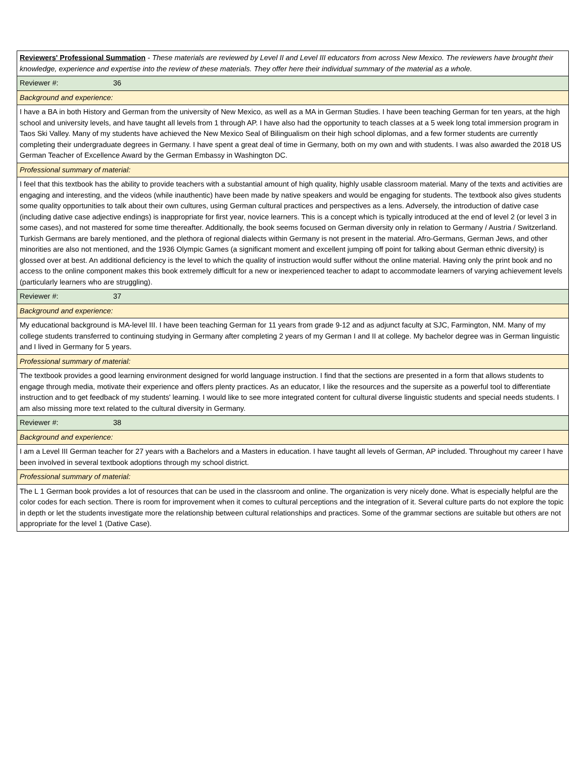| Reviewers' Professional Summation - These materials are reviewed by Level II and Level III educators from across New Mexico. The reviewers have brought their knowledge, experience and expertise into the review of these materials. They offer here their individual summary of the material as a whole. |
| Reviewer #: 36 |
| Background and experience: |
| I have a BA in both History and German from the university of New Mexico, as well as a MA in German Studies. I have been teaching German for ten years, at the high school and university levels, and have taught all levels from 1 through AP. I have also had the opportunity to teach classes at a 5 week long total immersion program in Taos Ski Valley. Many of my students have achieved the New Mexico Seal of Bilingualism on their high school diplomas, and a few former students are currently completing their undergraduate degrees in Germany. I have spent a great deal of time in Germany, both on my own and with students. I was also awarded the 2018 US German Teacher of Excellence Award by the German Embassy in Washington DC. |
| Professional summary of material: |
| I feel that this textbook has the ability to provide teachers with a substantial amount of high quality, highly usable classroom material. Many of the texts and activities are engaging and interesting, and the videos (while inauthentic) have been made by native speakers and would be engaging for students. The textbook also gives students some quality opportunities to talk about their own cultures, using German cultural practices and perspectives as a lens. Adversely, the introduction of dative case (including dative case adjective endings) is inappropriate for first year, novice learners. This is a concept which is typically introduced at the end of level 2 (or level 3 in some cases), and not mastered for some time thereafter. Additionally, the book seems focused on German diversity only in relation to Germany / Austria / Switzerland. Turkish Germans are barely mentioned, and the plethora of regional dialects within Germany is not present in the material. Afro-Germans, German Jews, and other minorities are also not mentioned, and the 1936 Olympic Games (a significant moment and excellent jumping off point for talking about German ethnic diversity) is glossed over at best. An additional deficiency is the level to which the quality of instruction would suffer without the online material. Having only the print book and no access to the online component makes this book extremely difficult for a new or inexperienced teacher to adapt to accommodate learners of varying achievement levels (particularly learners who are struggling). |
| Reviewer #: 37 |
| Background and experience: |
| My educational background is MA-level III. I have been teaching German for 11 years from grade 9-12 and as adjunct faculty at SJC, Farmington, NM. Many of my college students transferred to continuing studying in Germany after completing 2 years of my German I and II at college. My bachelor degree was in German linguistic and I lived in Germany for 5 years. |
| Professional summary of material: |
| The textbook provides a good learning environment designed for world language instruction. I find that the sections are presented in a form that allows students to engage through media, motivate their experience and offers plenty practices. As an educator, I like the resources and the supersite as a powerful tool to differentiate instruction and to get feedback of my students' learning. I would like to see more integrated content for cultural diverse linguistic students and special needs students. I am also missing more text related to the cultural diversity in Germany. |
| Reviewer #: 38 |
| Background and experience: |
| I am a Level III German teacher for 27 years with a Bachelors and a Masters in education. I have taught all levels of German, AP included. Throughout my career I have been involved in several textbook adoptions through my school district. |
| Professional summary of material: |
| The L 1 German book provides a lot of resources that can be used in the classroom and online. The organization is very nicely done. What is especially helpful are the color codes for each section. There is room for improvement when it comes to cultural perceptions and the integration of it. Several culture parts do not explore the topic in depth or let the students investigate more the relationship between cultural relationships and practices. Some of the grammar sections are suitable but others are not appropriate for the level 1 (Dative Case). |